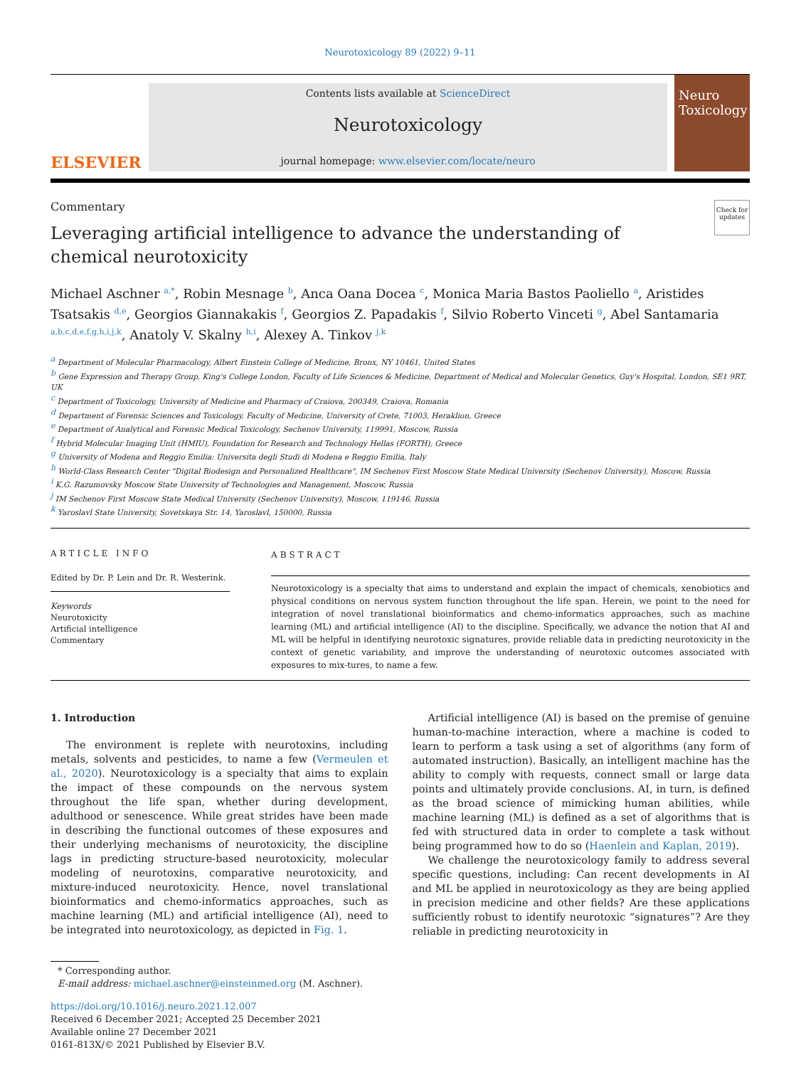Neurotoxicology 89 (2022) 9–11
ELSEVIER
Contents lists available at ScienceDirect
Neurotoxicology
journal homepage: www.elsevier.com/locate/neuro
Neuro Toxicology
Commentary
Leveraging artificial intelligence to advance the understanding of
chemical neurotoxicity
Check for updates
Michael Aschner <sup>a,*</sup>, Robin Mesnage <sup>b</sup>, Anca Oana Docea <sup>c</sup>, Monica Maria Bastos Paoliello <sup>a</sup>, Aristides Tsatsakis <sup>d,e</sup>, Georgios Giannakakis <sup>f</sup>, Georgios Z. Papadakis <sup>f</sup>, Silvio Roberto Vinceti <sup>g</sup>, Abel Santamaria <sup>a,b,c,d,e,f,g,h,i,j,k</sup>, Anatoly V. Skalny <sup>h,i</sup>, Alexey A. Tinkov <sup>j,k</sup>
<sup>a</sup> Department of Molecular Pharmacology, Albert Einstein College of Medicine, Bronx, NY 10461, United States
<sup>b</sup> Gene Expression and Therapy Group, King's College London, Faculty of Life Sciences & Medicine, Department of Medical and Molecular Genetics, Guy's Hospital, London, SE1 9RT, UK
<sup>c</sup> Department of Toxicology, University of Medicine and Pharmacy of Craiova, 200349, Craiova, Romania
<sup>d</sup> Department of Forensic Sciences and Toxicology, Faculty of Medicine, University of Crete, 71003, Heraklion, Greece
<sup>e</sup> Department of Analytical and Forensic Medical Toxicology, Sechenov University, 119991, Moscow, Russia
<sup>f</sup> Hybrid Molecular Imaging Unit (HMIU), Foundation for Research and Technology Hellas (FORTH), Greece
<sup>g</sup> University of Modena and Reggio Emilia: Universita degli Studi di Modena e Reggio Emilia, Italy
<sup>h</sup> World-Class Research Center "Digital Biodesign and Personalized Healthcare", IM Sechenov First Moscow State Medical University (Sechenov University), Moscow, Russia
<sup>i</sup> K.G. Razumovsky Moscow State University of Technologies and Management, Moscow, Russia
<sup>j</sup> IM Sechenov First Moscow State Medical University (Sechenov University), Moscow, 119146, Russia
<sup>k</sup> Yaroslavl State University, Sovetskaya Str. 14, Yaroslavl, 150000, Russia
ARTICLE INFO
Edited by Dr. P. Lein and Dr. R. Westerink.
Keywords
Neurotoxicity
Artificial intelligence
Commentary
ABSTRACT
Neurotoxicology is a specialty that aims to understand and explain the impact of chemicals, xenobiotics and physical conditions on nervous system function throughout the life span. Herein, we point to the need for integration of novel translational bioinformatics and chemo-informatics approaches, such as machine learning (ML) and artificial intelligence (AI) to the discipline. Specifically, we advance the notion that AI and ML will be helpful in identifying neurotoxic signatures, provide reliable data in predicting neurotoxicity in the context of genetic variability, and improve the understanding of neurotoxic outcomes associated with exposures to mix-tures, to name a few.
1. Introduction
The environment is replete with neurotoxins, including metals, solvents and pesticides, to name a few (Vermeulen et al., 2020). Neurotoxicology is a specialty that aims to explain the impact of these compounds on the nervous system throughout the life span, whether during development, adulthood or senescence. While great strides have been made in describing the functional outcomes of these exposures and their underlying mechanisms of neurotoxicity, the discipline lags in predicting structure-based neurotoxicity, molecular modeling of neurotoxins, comparative neurotoxicity, and mixture-induced neurotoxicity. Hence, novel translational bioinformatics and chemo-informatics approaches, such as machine learning (ML) and artificial intelligence (AI), need to be integrated into neurotoxicology, as depicted in Fig. 1.
Artificial intelligence (AI) is based on the premise of genuine human-to-machine interaction, where a machine is coded to learn to perform a task using a set of algorithms (any form of automated instruction). Basically, an intelligent machine has the ability to comply with requests, connect small or large data points and ultimately provide conclusions. AI, in turn, is defined as the broad science of mimicking human abilities, while machine learning (ML) is defined as a set of algorithms that is fed with structured data in order to complete a task without being programmed how to do so (Haenlein and Kaplan, 2019).
We challenge the neurotoxicology family to address several specific questions, including: Can recent developments in AI and ML be applied in neurotoxicology as they are being applied in precision medicine and other fields? Are these applications sufficiently robust to identify neurotoxic “signatures”? Are they reliable in predicting neurotoxicity in
* Corresponding author.
E-mail address: michael.aschner@einsteinmed.org (M. Aschner).
https://doi.org/10.1016/j.neuro.2021.12.007
Received 6 December 2021; Accepted 25 December 2021
Available online 27 December 2021
0161-813X/© 2021 Published by Elsevier B.V.